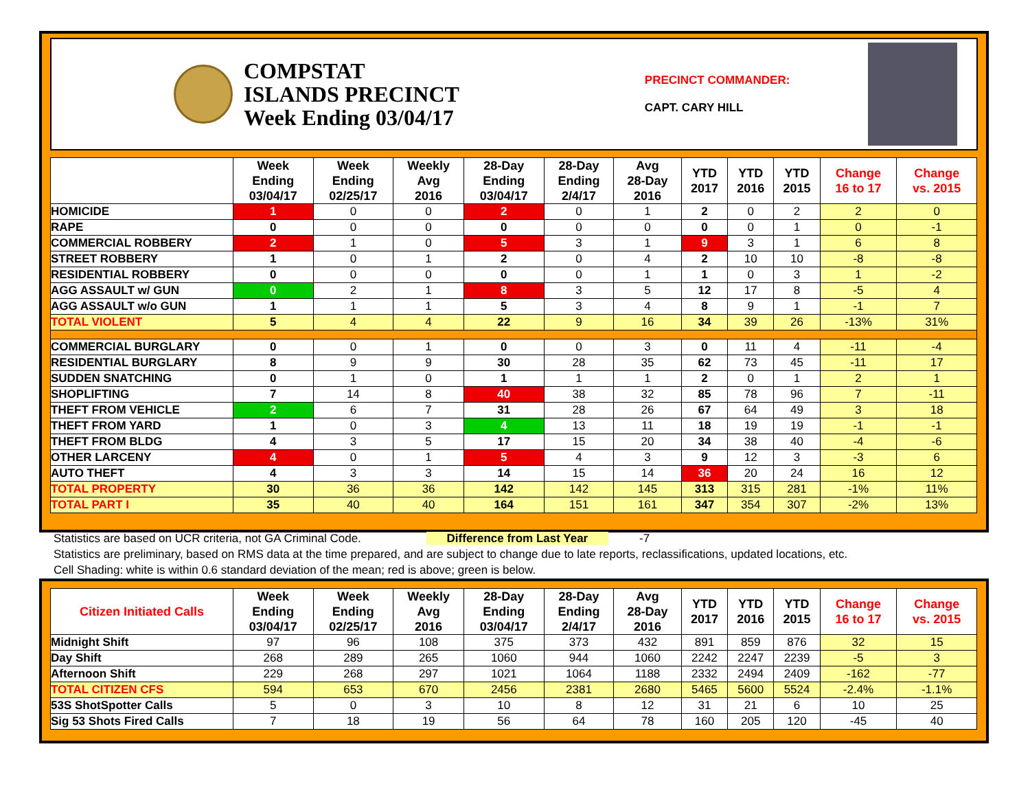COMPSTAT
ISLANDS PRECINCT
Week Ending 03/04/17
PRECINCT COMMANDER:
CAPT. CARY HILL
| | Week Ending 03/04/17 | Week Ending 02/25/17 | Weekly Avg 2016 | 28-Day Ending 03/04/17 | 28-Day Ending 2/4/17 | Avg 28-Day 2016 | YTD 2017 | YTD 2016 | YTD 2015 | Change 16 to 17 | Change vs. 2015 |
| --- | --- | --- | --- | --- | --- | --- | --- | --- | --- | --- | --- |
| HOMICIDE | 1 | 0 | 0 | 2 | 0 | 1 | 2 | 0 | 2 | 2 | 0 |
| RAPE | 0 | 0 | 0 | 0 | 0 | 0 | 0 | 0 | 1 | 0 | -1 |
| COMMERCIAL ROBBERY | 2 | 1 | 0 | 5 | 3 | 1 | 9 | 3 | 1 | 6 | 8 |
| STREET ROBBERY | 1 | 0 | 1 | 2 | 0 | 4 | 2 | 10 | 10 | -8 | -8 |
| RESIDENTIAL ROBBERY | 0 | 0 | 0 | 0 | 0 | 1 | 1 | 0 | 3 | 1 | -2 |
| AGG ASSAULT w/ GUN | 0 | 2 | 1 | 8 | 3 | 5 | 12 | 17 | 8 | -5 | 4 |
| AGG ASSAULT w/o GUN | 1 | 1 | 1 | 5 | 3 | 4 | 8 | 9 | 1 | -1 | 7 |
| TOTAL VIOLENT | 5 | 4 | 4 | 22 | 9 | 16 | 34 | 39 | 26 | -13% | 31% |
| COMMERCIAL BURGLARY | 0 | 0 | 1 | 0 | 0 | 3 | 0 | 11 | 4 | -11 | -4 |
| RESIDENTIAL BURGLARY | 8 | 9 | 9 | 30 | 28 | 35 | 62 | 73 | 45 | -11 | 17 |
| SUDDEN SNATCHING | 0 | 1 | 0 | 1 | 1 | 1 | 2 | 0 | 1 | 2 | 1 |
| SHOPLIFTING | 7 | 14 | 8 | 40 | 38 | 32 | 85 | 78 | 96 | 7 | -11 |
| THEFT FROM VEHICLE | 2 | 6 | 7 | 31 | 28 | 26 | 67 | 64 | 49 | 3 | 18 |
| THEFT FROM YARD | 1 | 0 | 3 | 4 | 13 | 11 | 18 | 19 | 19 | -1 | -1 |
| THEFT FROM BLDG | 4 | 3 | 5 | 17 | 15 | 20 | 34 | 38 | 40 | -4 | -6 |
| OTHER LARCENY | 4 | 0 | 1 | 5 | 4 | 3 | 9 | 12 | 3 | -3 | 6 |
| AUTO THEFT | 4 | 3 | 3 | 14 | 15 | 14 | 36 | 20 | 24 | 16 | 12 |
| TOTAL PROPERTY | 30 | 36 | 36 | 142 | 142 | 145 | 313 | 315 | 281 | -1% | 11% |
| TOTAL PART I | 35 | 40 | 40 | 164 | 151 | 161 | 347 | 354 | 307 | -2% | 13% |
Statistics are based on UCR criteria, not GA Criminal Code. Difference from Last Year -7
Statistics are preliminary, based on RMS data at the time prepared, and are subject to change due to late reports, reclassifications, updated locations, etc.
Cell Shading: white is within 0.6 standard deviation of the mean; red is above; green is below.
| Citizen Initiated Calls | Week Ending 03/04/17 | Week Ending 02/25/17 | Weekly Avg 2016 | 28-Day Ending 03/04/17 | 28-Day Ending 2/4/17 | Avg 28-Day 2016 | YTD 2017 | YTD 2016 | YTD 2015 | Change 16 to 17 | Change vs. 2015 |
| --- | --- | --- | --- | --- | --- | --- | --- | --- | --- | --- | --- |
| Midnight Shift | 97 | 96 | 108 | 375 | 373 | 432 | 891 | 859 | 876 | 32 | 15 |
| Day Shift | 268 | 289 | 265 | 1060 | 944 | 1060 | 2242 | 2247 | 2239 | -5 | 3 |
| Afternoon Shift | 229 | 268 | 297 | 1021 | 1064 | 1188 | 2332 | 2494 | 2409 | -162 | -77 |
| TOTAL CITIZEN CFS | 594 | 653 | 670 | 2456 | 2381 | 2680 | 5465 | 5600 | 5524 | -2.4% | -1.1% |
| 53S ShotSpotter Calls | 5 | 0 | 3 | 10 | 8 | 12 | 31 | 21 | 6 | 10 | 25 |
| Sig 53 Shots Fired Calls | 7 | 18 | 19 | 56 | 64 | 78 | 160 | 205 | 120 | -45 | 40 |